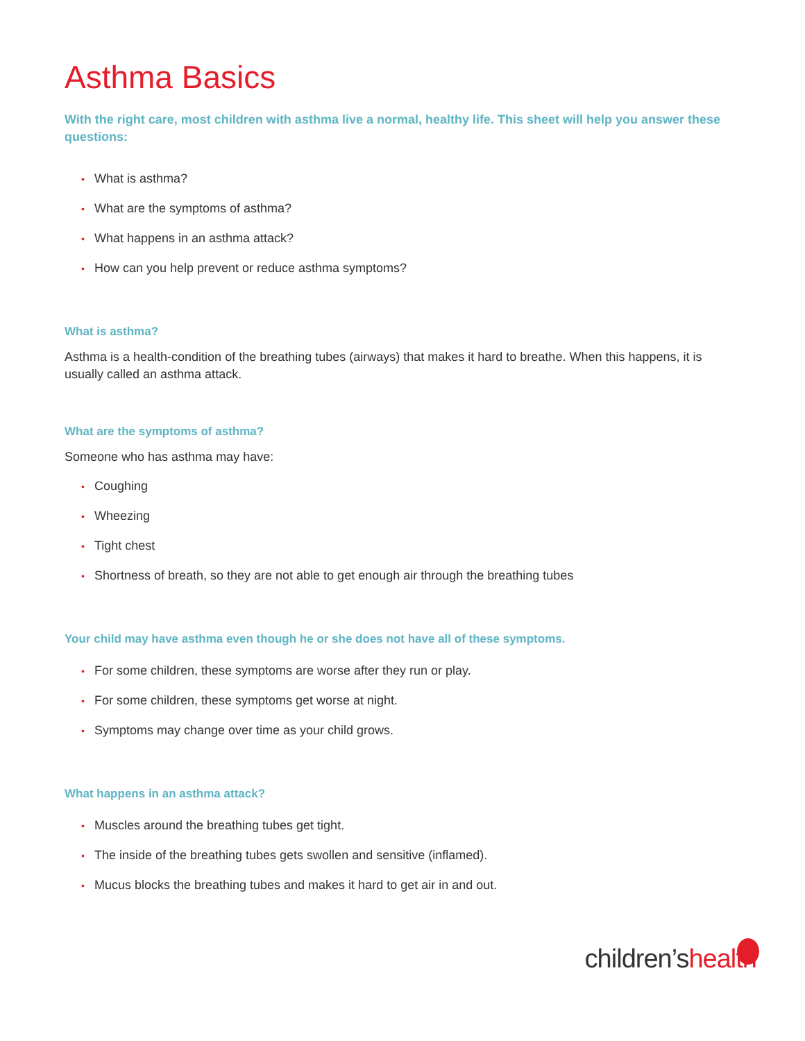Asthma Basics
With the right care, most children with asthma live a normal, healthy life. This sheet will help you answer these questions:
• What is asthma?
• What are the symptoms of asthma?
• What happens in an asthma attack?
• How can you help prevent or reduce asthma symptoms?
What is asthma?
Asthma is a health-condition of the breathing tubes (airways) that makes it hard to breathe. When this happens, it is usually called an asthma attack.
What are the symptoms of asthma?
Someone who has asthma may have:
• Coughing
• Wheezing
• Tight chest
• Shortness of breath, so they are not able to get enough air through the breathing tubes
Your child may have asthma even though he or she does not have all of these symptoms.
• For some children, these symptoms are worse after they run or play.
• For some children, these symptoms get worse at night.
• Symptoms may change over time as your child grows.
What happens in an asthma attack?
• Muscles around the breathing tubes get tight.
• The inside of the breathing tubes gets swollen and sensitive (inflamed).
• Mucus blocks the breathing tubes and makes it hard to get air in and out.
children’shealth